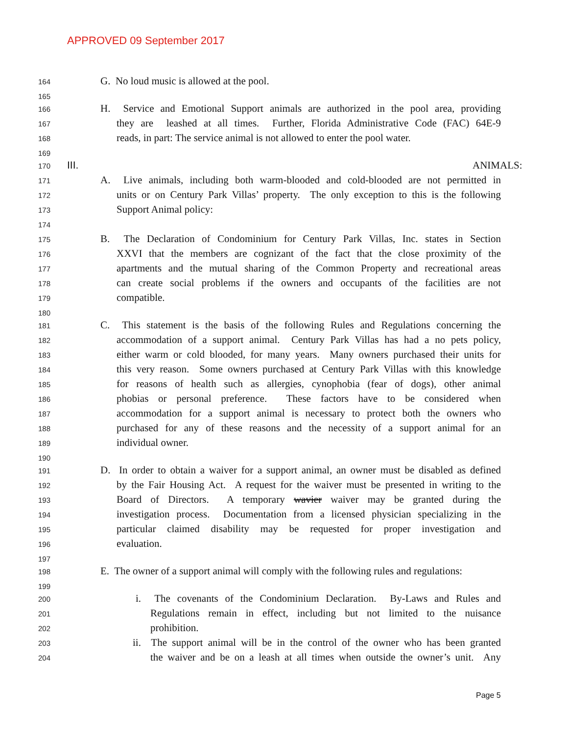APPROVED 09 September 2017
164 G. No loud music is allowed at the pool.
165
166 H. Service and Emotional Support animals are authorized in the pool area, providing
167 they are leashed at all times. Further, Florida Administrative Code (FAC) 64E-9
168 reads, in part: The service animal is not allowed to enter the pool water.
169
170 III. ANIMALS:
171 A. Live animals, including both warm-blooded and cold-blooded are not permitted in
172 units or on Century Park Villas’ property. The only exception to this is the following
173 Support Animal policy:
174
175 B. The Declaration of Condominium for Century Park Villas, Inc. states in Section
176 XXVI that the members are cognizant of the fact that the close proximity of the
177 apartments and the mutual sharing of the Common Property and recreational areas
178 can create social problems if the owners and occupants of the facilities are not
179 compatible.
180
181 C. This statement is the basis of the following Rules and Regulations concerning the
182 accommodation of a support animal. Century Park Villas has had a no pets policy,
183 either warm or cold blooded, for many years. Many owners purchased their units for
184 this very reason. Some owners purchased at Century Park Villas with this knowledge
185 for reasons of health such as allergies, cynophobia (fear of dogs), other animal
186 phobias or personal preference. These factors have to be considered when
187 accommodation for a support animal is necessary to protect both the owners who
188 purchased for any of these reasons and the necessity of a support animal for an
189 individual owner.
190
191 D. In order to obtain a waiver for a support animal, an owner must be disabled as defined
192 by the Fair Housing Act. A request for the waiver must be presented in writing to the
193 Board of Directors. A temporary wavier waiver may be granted during the
194 investigation process. Documentation from a licensed physician specializing in the
195 particular claimed disability may be requested for proper investigation and
196 evaluation.
197
198 E. The owner of a support animal will comply with the following rules and regulations:
199
200 i. The covenants of the Condominium Declaration. By-Laws and Rules and
201 Regulations remain in effect, including but not limited to the nuisance
202 prohibition.
203 ii. The support animal will be in the control of the owner who has been granted
204 the waiver and be on a leash at all times when outside the owner’s unit. Any
Page 5